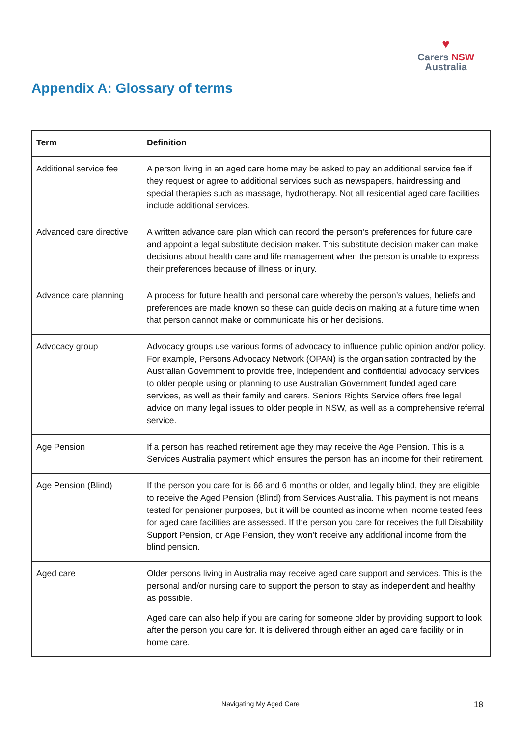♥
Carers NSW
Australia
Appendix A: Glossary of terms
| Term | Definition |
| --- | --- |
| Additional service fee | A person living in an aged care home may be asked to pay an additional service fee if they request or agree to additional services such as newspapers, hairdressing and special therapies such as massage, hydrotherapy. Not all residential aged care facilities include additional services. |
| Advanced care directive | A written advance care plan which can record the person’s preferences for future care and appoint a legal substitute decision maker. This substitute decision maker can make decisions about health care and life management when the person is unable to express their preferences because of illness or injury. |
| Advance care planning | A process for future health and personal care whereby the person’s values, beliefs and preferences are made known so these can guide decision making at a future time when that person cannot make or communicate his or her decisions. |
| Advocacy group | Advocacy groups use various forms of advocacy to influence public opinion and/or policy. For example, Persons Advocacy Network (OPAN) is the organisation contracted by the Australian Government to provide free, independent and confidential advocacy services to older people using or planning to use Australian Government funded aged care services, as well as their family and carers. Seniors Rights Service offers free legal advice on many legal issues to older people in NSW, as well as a comprehensive referral service. |
| Age Pension | If a person has reached retirement age they may receive the Age Pension. This is a Services Australia payment which ensures the person has an income for their retirement. |
| Age Pension (Blind) | If the person you care for is 66 and 6 months or older, and legally blind, they are eligible to receive the Aged Pension (Blind) from Services Australia. This payment is not means tested for pensioner purposes, but it will be counted as income when income tested fees for aged care facilities are assessed. If the person you care for receives the full Disability Support Pension, or Age Pension, they won’t receive any additional income from the blind pension. |
| Aged care | Older persons living in Australia may receive aged care support and services. This is the personal and/or nursing care to support the person to stay as independent and healthy as possible. Aged care can also help if you are caring for someone older by providing support to look after the person you care for. It is delivered through either an aged care facility or in home care. |
Navigating My Aged Care 18